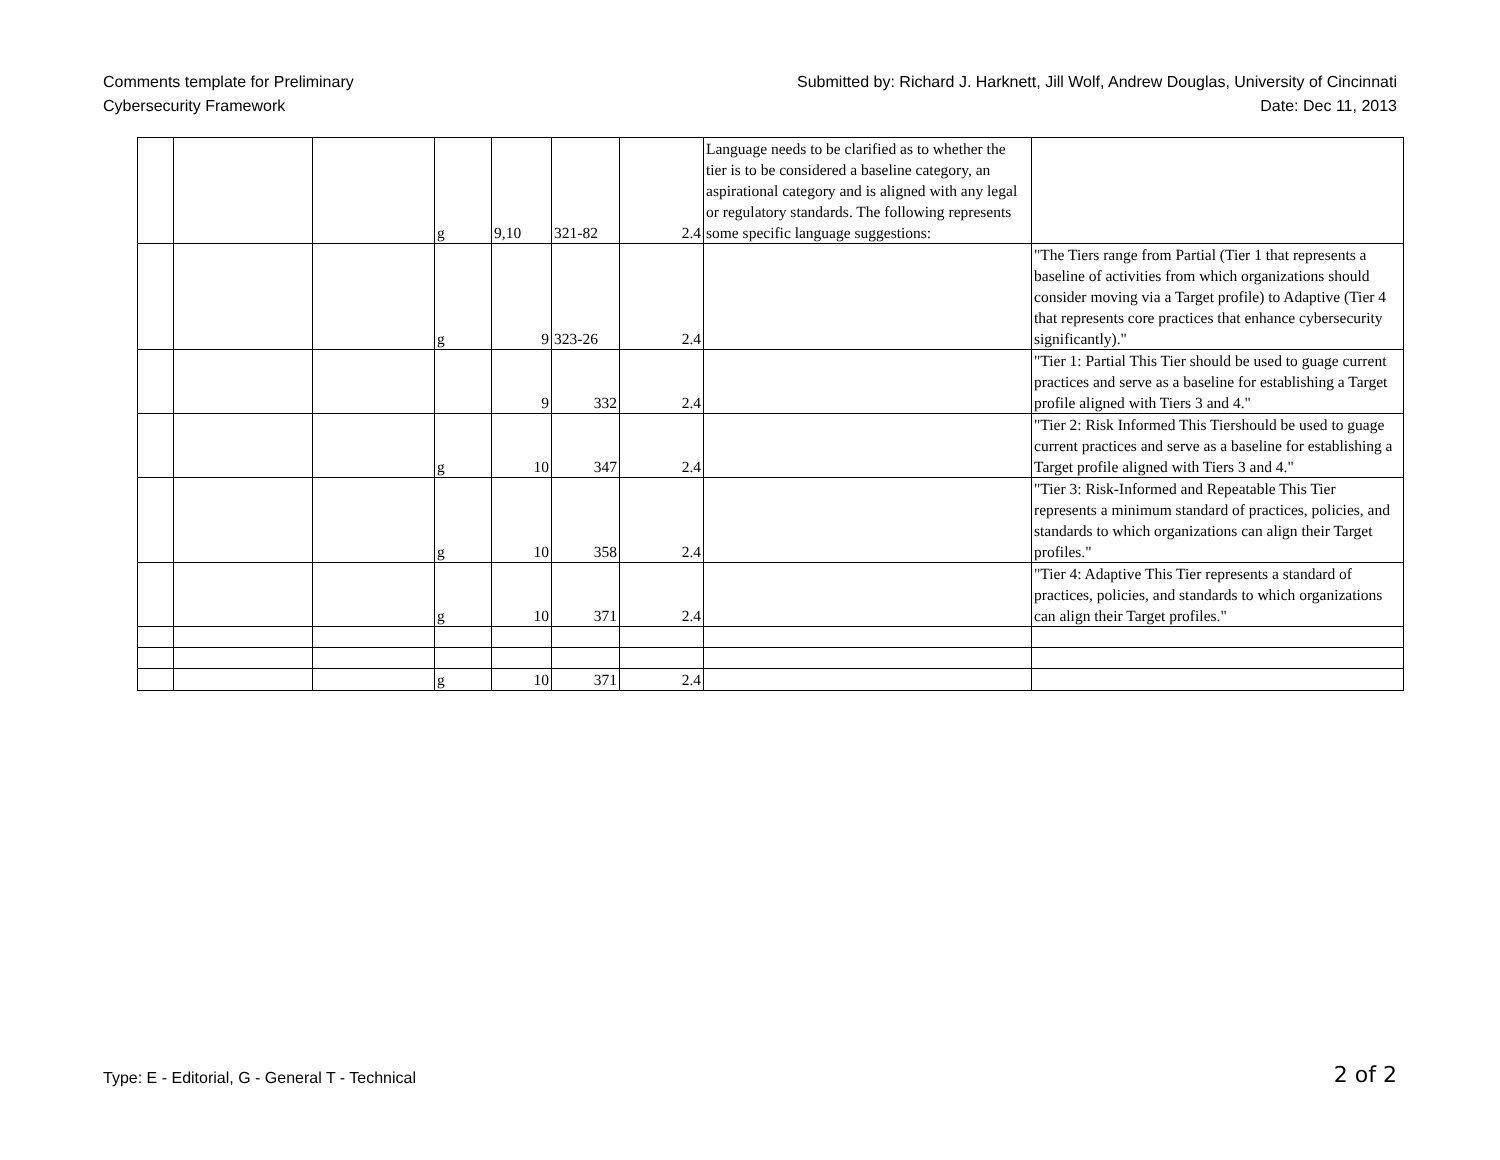Comments template for Preliminary
Cybersecurity Framework
Submitted by: Richard J. Harknett, Jill Wolf, Andrew Douglas, University of Cincinnati
Date: Dec 11, 2013
| | | | g | 9,10 | 321-82 | 2.4 | Language needs to be clarified as to whether the tier is to be considered a baseline category, an aspirational category and is aligned with any legal or regulatory standards. The following represents some specific language suggestions: | |
| | | | g | 9 | 323-26 | 2.4 | | "The Tiers range from Partial (Tier 1 that represents a baseline of activities from which organizations should consider moving via a Target profile) to Adaptive (Tier 4 that represents core practices that enhance cybersecurity significantly)." |
| | | | | 9 | 332 | 2.4 | | "Tier 1: Partial This Tier should be used to guage current practices and serve as a baseline for establishing a Target profile aligned with Tiers 3 and 4." |
| | | | g | 10 | 347 | 2.4 | | "Tier 2: Risk Informed This Tiershould be used to guage current practices and serve as a baseline for establishing a Target profile aligned with Tiers 3 and 4." |
| | | | g | 10 | 358 | 2.4 | | "Tier 3: Risk-Informed and Repeatable This Tier represents a minimum standard of practices, policies, and standards to which organizations can align their Target profiles." |
| | | | g | 10 | 371 | 2.4 | | "Tier 4: Adaptive This Tier represents a standard of practices, policies, and standards to which organizations can align their Target profiles." |
| | | | g | 10 | 371 | 2.4 | | |
Type: E - Editorial, G - General T - Technical
2 of 2